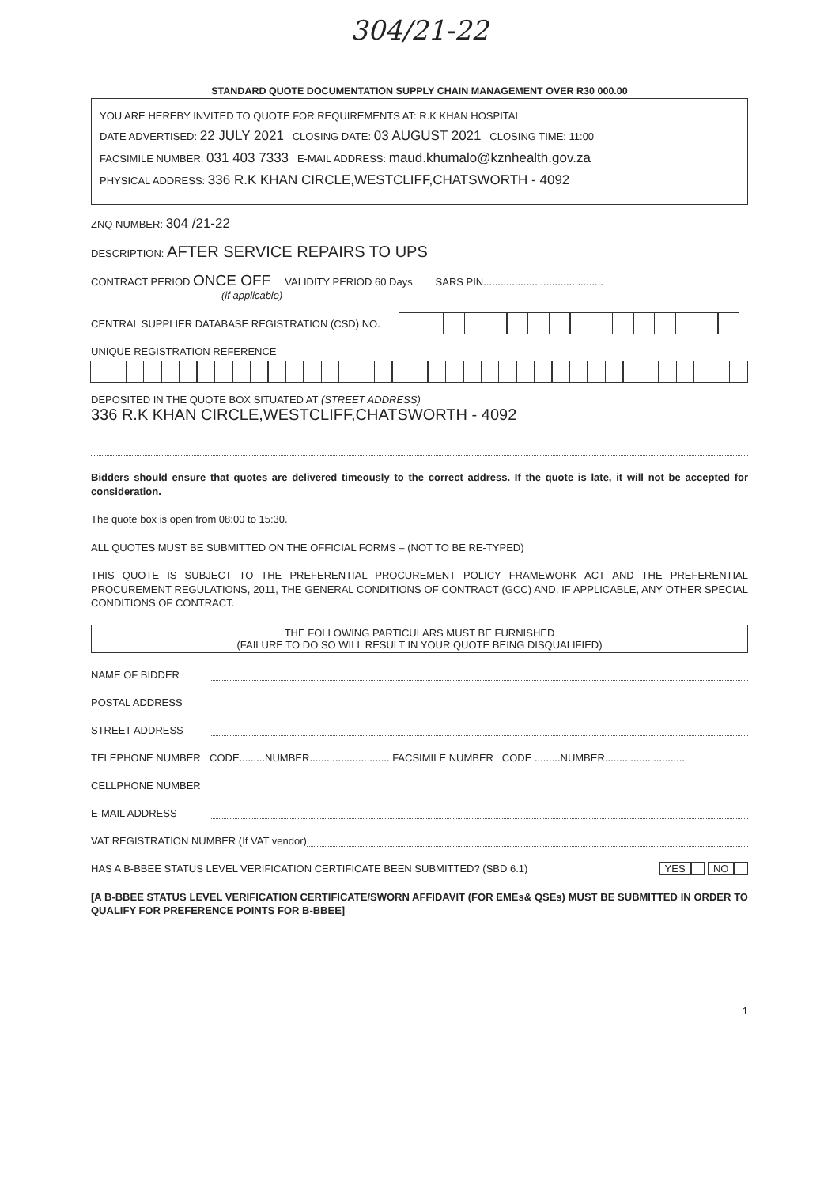304/21-22
STANDARD QUOTE DOCUMENTATION SUPPLY CHAIN MANAGEMENT OVER R30 000.00
YOU ARE HEREBY INVITED TO QUOTE FOR REQUIREMENTS AT: R.K KHAN HOSPITAL
DATE ADVERTISED: 22 JULY 2021 CLOSING DATE: 03 AUGUST 2021 CLOSING TIME: 11:00
FACSIMILE NUMBER: 031 403 7333 E-MAIL ADDRESS: maud.khumalo@kznhealth.gov.za
PHYSICAL ADDRESS: 336 R.K KHAN CIRCLE,WESTCLIFF,CHATSWORTH - 4092
ZNQ NUMBER: 304 /21-22
DESCRIPTION: AFTER SERVICE REPAIRS TO UPS
CONTRACT PERIOD ONCE OFF VALIDITY PERIOD 60 Days SARS PIN..........................................
(if applicable)
CENTRAL SUPPLIER DATABASE REGISTRATION (CSD) NO.
UNIQUE REGISTRATION REFERENCE
DEPOSITED IN THE QUOTE BOX SITUATED AT (STREET ADDRESS)
336 R.K KHAN CIRCLE,WESTCLIFF,CHATSWORTH - 4092
Bidders should ensure that quotes are delivered timeously to the correct address. If the quote is late, it will not be accepted for consideration.
The quote box is open from 08:00 to 15:30.
ALL QUOTES MUST BE SUBMITTED ON THE OFFICIAL FORMS – (NOT TO BE RE-TYPED)
THIS QUOTE IS SUBJECT TO THE PREFERENTIAL PROCUREMENT POLICY FRAMEWORK ACT AND THE PREFERENTIAL PROCUREMENT REGULATIONS, 2011, THE GENERAL CONDITIONS OF CONTRACT (GCC) AND, IF APPLICABLE, ANY OTHER SPECIAL CONDITIONS OF CONTRACT.
THE FOLLOWING PARTICULARS MUST BE FURNISHED
(FAILURE TO DO SO WILL RESULT IN YOUR QUOTE BEING DISQUALIFIED)
NAME OF BIDDER
POSTAL ADDRESS
STREET ADDRESS
TELEPHONE NUMBER CODE.........NUMBER............................ FACSIMILE NUMBER CODE .........NUMBER............................
CELLPHONE NUMBER
E-MAIL ADDRESS
VAT REGISTRATION NUMBER (If VAT vendor)
HAS A B-BBEE STATUS LEVEL VERIFICATION CERTIFICATE BEEN SUBMITTED? (SBD 6.1) YES NO
[A B-BBEE STATUS LEVEL VERIFICATION CERTIFICATE/SWORN AFFIDAVIT (FOR EMEs& QSEs) MUST BE SUBMITTED IN ORDER TO QUALIFY FOR PREFERENCE POINTS FOR B-BBEE]
1